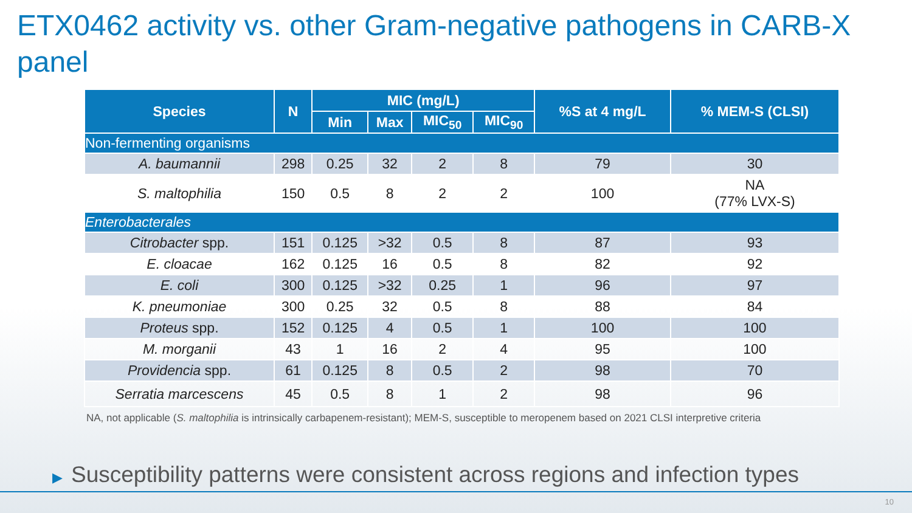ETX0462 activity vs. other Gram-negative pathogens in CARB-X panel
| Species | N | MIC (mg/L) | | | | %S at 4 mg/L | % MEM-S (CLSI) |
| --- | --- | --- | --- | --- | --- | --- | --- |
| | | Min | Max | MIC<sub>50</sub> | MIC<sub>90</sub> | | |
| Non-fermenting organisms | | | | | | | |
| A. baumannii | 298 | 0.25 | 32 | 2 | 8 | 79 | 30 |
| S. maltophilia | 150 | 0.5 | 8 | 2 | 2 | 100 | NA (77% LVX-S) |
| Enterobacterales | | | | | | | |
| Citrobacter spp. | 151 | 0.125 | >32 | 0.5 | 8 | 87 | 93 |
| E. cloacae | 162 | 0.125 | 16 | 0.5 | 8 | 82 | 92 |
| E. coli | 300 | 0.125 | >32 | 0.25 | 1 | 96 | 97 |
| K. pneumoniae | 300 | 0.25 | 32 | 0.5 | 8 | 88 | 84 |
| Proteus spp. | 152 | 0.125 | 4 | 0.5 | 1 | 100 | 100 |
| M. morganii | 43 | 1 | 16 | 2 | 4 | 95 | 100 |
| Providencia spp. | 61 | 0.125 | 8 | 0.5 | 2 | 98 | 70 |
| Serratia marcescens | 45 | 0.5 | 8 | 1 | 2 | 98 | 96 |
NA, not applicable (S. maltophilia is intrinsically carbapenem-resistant); MEM-S, susceptible to meropenem based on 2021 CLSI interpretive criteria
▶ Susceptibility patterns were consistent across regions and infection types
10